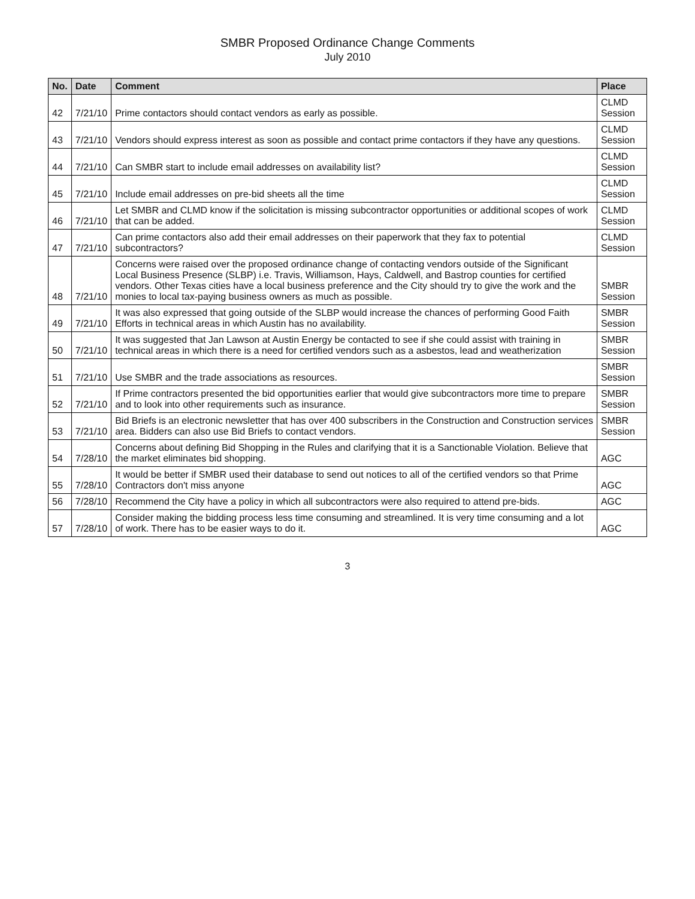SMBR Proposed Ordinance Change Comments
July 2010
| No. | Date | Comment | Place |
| --- | --- | --- | --- |
| 42 | 7/21/10 | Prime contactors should contact vendors as early as possible. | CLMD Session |
| 43 | 7/21/10 | Vendors should express interest as soon as possible and contact prime contactors if they have any questions. | CLMD Session |
| 44 | 7/21/10 | Can SMBR start to include email addresses on availability list? | CLMD Session |
| 45 | 7/21/10 | Include email addresses on pre-bid sheets all the time | CLMD Session |
| 46 | 7/21/10 | Let SMBR and CLMD know if the solicitation is missing subcontractor opportunities or additional scopes of work that can be added. | CLMD Session |
| 47 | 7/21/10 | Can prime contactors also add their email addresses on their paperwork that they fax to potential subcontractors? | CLMD Session |
| 48 | 7/21/10 | Concerns were raised over the proposed ordinance change of contacting vendors outside of the Significant Local Business Presence (SLBP) i.e. Travis, Williamson, Hays, Caldwell, and Bastrop counties for certified vendors. Other Texas cities have a local business preference and the City should try to give the work and the monies to local tax-paying business owners as much as possible. | SMBR Session |
| 49 | 7/21/10 | It was also expressed that going outside of the SLBP would increase the chances of performing Good Faith Efforts in technical areas in which Austin has no availability. | SMBR Session |
| 50 | 7/21/10 | It was suggested that Jan Lawson at Austin Energy be contacted to see if she could assist with training in technical areas in which there is a need for certified vendors such as a asbestos, lead and weatherization | SMBR Session |
| 51 | 7/21/10 | Use SMBR and the trade associations as resources. | SMBR Session |
| 52 | 7/21/10 | If Prime contractors presented the bid opportunities earlier that would give subcontractors more time to prepare and to look into other requirements such as insurance. | SMBR Session |
| 53 | 7/21/10 | Bid Briefs is an electronic newsletter that has over 400 subscribers in the Construction and Construction services area. Bidders can also use Bid Briefs to contact vendors. | SMBR Session |
| 54 | 7/28/10 | Concerns about defining Bid Shopping in the Rules and clarifying that it is a Sanctionable Violation. Believe that the market eliminates bid shopping. | AGC |
| 55 | 7/28/10 | It would be better if SMBR used their database to send out notices to all of the certified vendors so that Prime Contractors don't miss anyone | AGC |
| 56 | 7/28/10 | Recommend the City have a policy in which all subcontractors were also required to attend pre-bids. | AGC |
| 57 | 7/28/10 | Consider making the bidding process less time consuming and streamlined. It is very time consuming and a lot of work. There has to be easier ways to do it. | AGC |
3